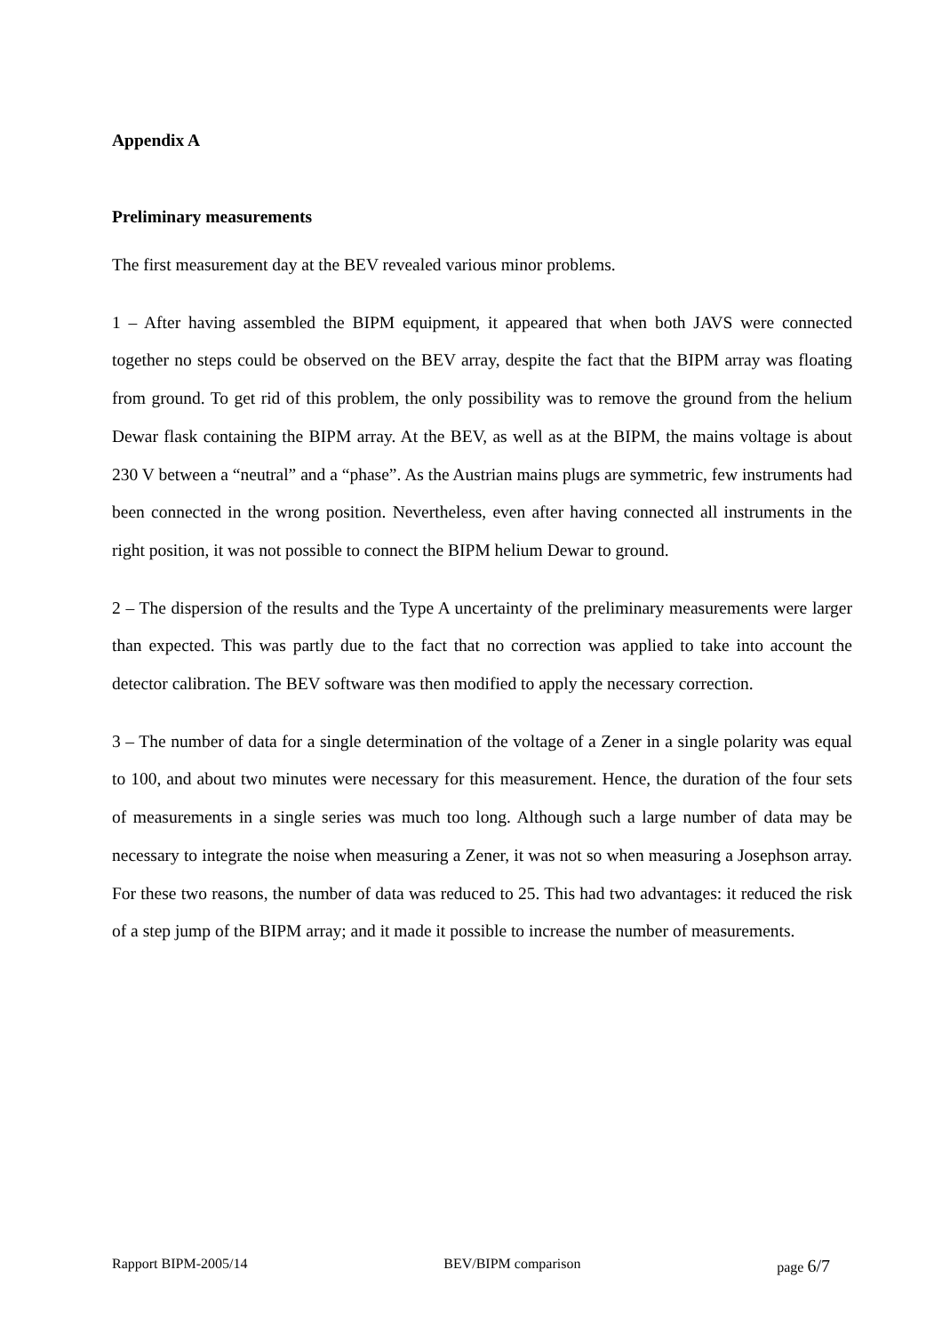Appendix A
Preliminary measurements
The first measurement day at the BEV revealed various minor problems.
1 – After having assembled the BIPM equipment, it appeared that when both JAVS were connected together no steps could be observed on the BEV array, despite the fact that the BIPM array was floating from ground. To get rid of this problem, the only possibility was to remove the ground from the helium Dewar flask containing the BIPM array. At the BEV, as well as at the BIPM, the mains voltage is about 230 V between a “neutral” and a “phase”. As the Austrian mains plugs are symmetric, few instruments had been connected in the wrong position. Nevertheless, even after having connected all instruments in the right position, it was not possible to connect the BIPM helium Dewar to ground.
2 – The dispersion of the results and the Type A uncertainty of the preliminary measurements were larger than expected. This was partly due to the fact that no correction was applied to take into account the detector calibration. The BEV software was then modified to apply the necessary correction.
3 – The number of data for a single determination of the voltage of a Zener in a single polarity was equal to 100, and about two minutes were necessary for this measurement. Hence, the duration of the four sets of measurements in a single series was much too long. Although such a large number of data may be necessary to integrate the noise when measuring a Zener, it was not so when measuring a Josephson array. For these two reasons, the number of data was reduced to 25. This had two advantages: it reduced the risk of a step jump of the BIPM array; and it made it possible to increase the number of measurements.
Rapport BIPM-2005/14 BEV/BIPM comparison page 6/7